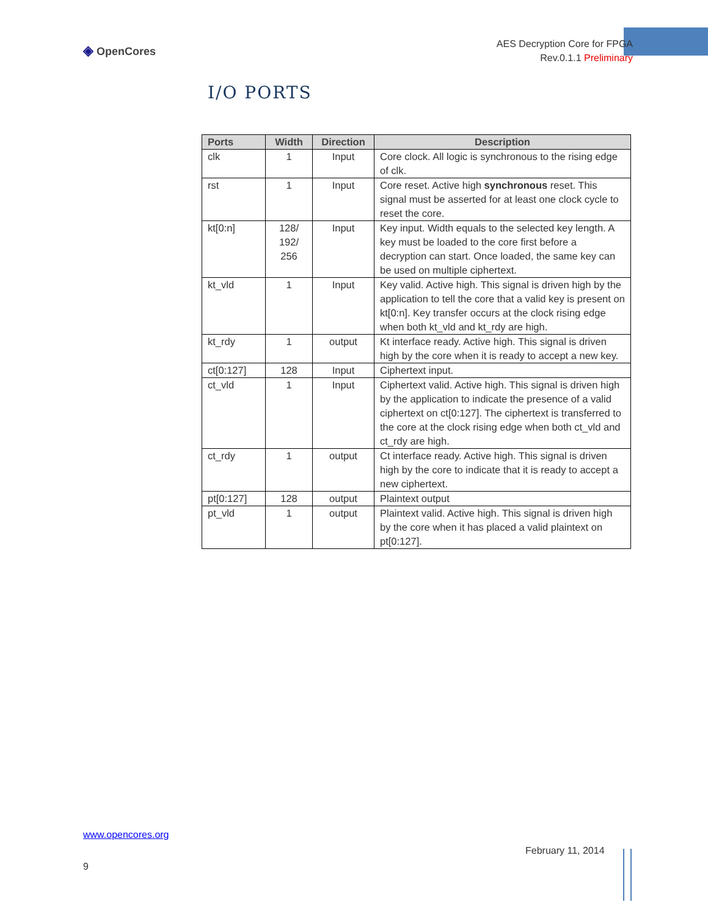◈ OpenCores
AES Decryption Core for FPGA
Rev.0.1.1 Preliminary
I/O PORTS
| Ports | Width | Direction | Description |
| --- | --- | --- | --- |
| clk | 1 | Input | Core clock. All logic is synchronous to the rising edge of clk. |
| rst | 1 | Input | Core reset. Active high synchronous reset. This signal must be asserted for at least one clock cycle to reset the core. |
| kt[0:n] | 128/ 192/ 256 | Input | Key input. Width equals to the selected key length. A key must be loaded to the core first before a decryption can start. Once loaded, the same key can be used on multiple ciphertext. |
| kt_vld | 1 | Input | Key valid. Active high. This signal is driven high by the application to tell the core that a valid key is present on kt[0:n]. Key transfer occurs at the clock rising edge when both kt_vld and kt_rdy are high. |
| kt_rdy | 1 | output | Kt interface ready. Active high. This signal is driven high by the core when it is ready to accept a new key. |
| ct[0:127] | 128 | Input | Ciphertext input. |
| ct_vld | 1 | Input | Ciphertext valid. Active high. This signal is driven high by the application to indicate the presence of a valid ciphertext on ct[0:127]. The ciphertext is transferred to the core at the clock rising edge when both ct_vld and ct_rdy are high. |
| ct_rdy | 1 | output | Ct interface ready. Active high. This signal is driven high by the core to indicate that it is ready to accept a new ciphertext. |
| pt[0:127] | 128 | output | Plaintext output |
| pt_vld | 1 | output | Plaintext valid. Active high. This signal is driven high by the core when it has placed a valid plaintext on pt[0:127]. |
www.opencores.org
February 11, 2014
9